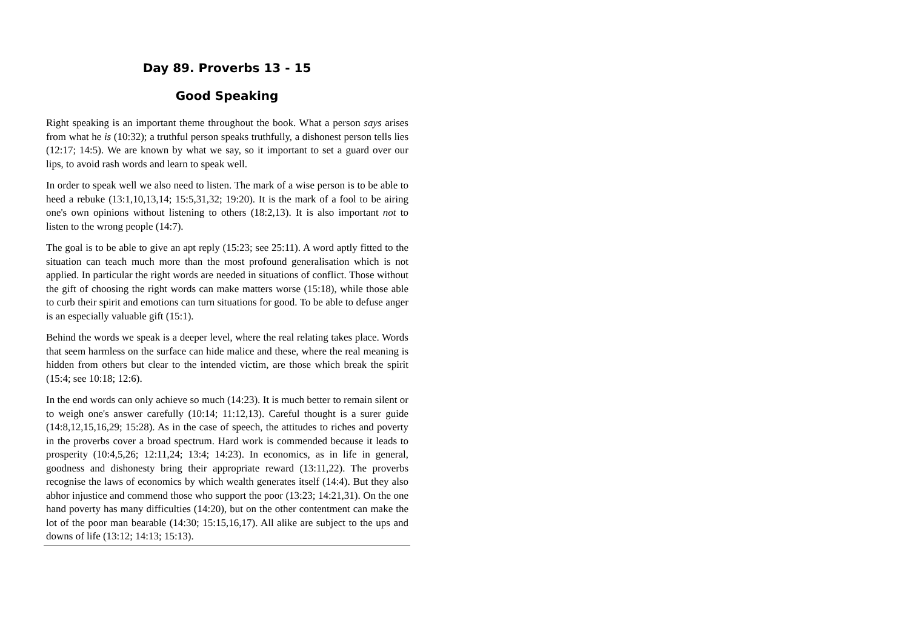Day 89. Proverbs 13 - 15
Good Speaking
Right speaking is an important theme throughout the book. What a person says arises from what he is (10:32); a truthful person speaks truthfully, a dishonest person tells lies (12:17; 14:5). We are known by what we say, so it important to set a guard over our lips, to avoid rash words and learn to speak well.
In order to speak well we also need to listen. The mark of a wise person is to be able to heed a rebuke (13:1,10,13,14; 15:5,31,32; 19:20). It is the mark of a fool to be airing one's own opinions without listening to others (18:2,13). It is also important not to listen to the wrong people (14:7).
The goal is to be able to give an apt reply (15:23; see 25:11). A word aptly fitted to the situation can teach much more than the most profound generalisation which is not applied. In particular the right words are needed in situations of conflict. Those without the gift of choosing the right words can make matters worse (15:18), while those able to curb their spirit and emotions can turn situations for good. To be able to defuse anger is an especially valuable gift (15:1).
Behind the words we speak is a deeper level, where the real relating takes place. Words that seem harmless on the surface can hide malice and these, where the real meaning is hidden from others but clear to the intended victim, are those which break the spirit (15:4; see 10:18; 12:6).
In the end words can only achieve so much (14:23). It is much better to remain silent or to weigh one's answer carefully (10:14; 11:12,13). Careful thought is a surer guide (14:8,12,15,16,29; 15:28). As in the case of speech, the attitudes to riches and poverty in the proverbs cover a broad spectrum. Hard work is commended because it leads to prosperity (10:4,5,26; 12:11,24; 13:4; 14:23). In economics, as in life in general, goodness and dishonesty bring their appropriate reward (13:11,22). The proverbs recognise the laws of economics by which wealth generates itself (14:4). But they also abhor injustice and commend those who support the poor (13:23; 14:21,31). On the one hand poverty has many difficulties (14:20), but on the other contentment can make the lot of the poor man bearable (14:30; 15:15,16,17). All alike are subject to the ups and downs of life (13:12; 14:13; 15:13).